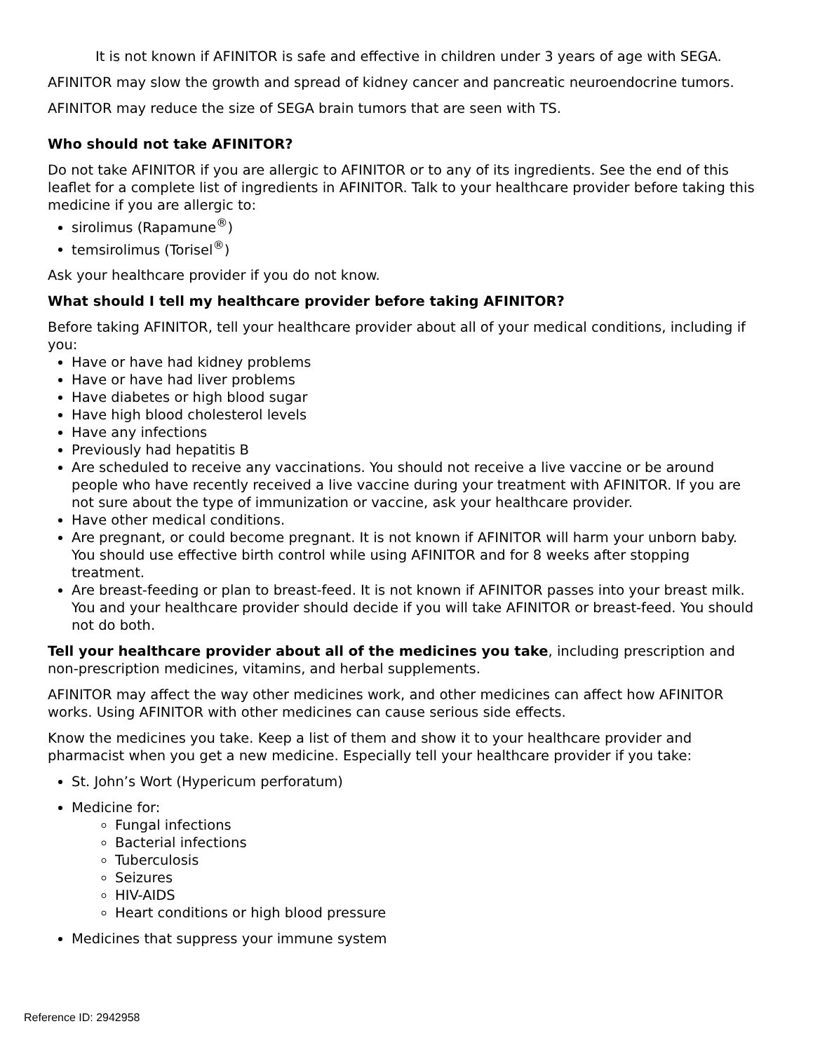It is not known if AFINITOR is safe and effective in children under 3 years of age with SEGA.
AFINITOR may slow the growth and spread of kidney cancer and pancreatic neuroendocrine tumors.
AFINITOR may reduce the size of SEGA brain tumors that are seen with TS.
Who should not take AFINITOR?
Do not take AFINITOR if you are allergic to AFINITOR or to any of its ingredients. See the end of this leaflet for a complete list of ingredients in AFINITOR. Talk to your healthcare provider before taking this medicine if you are allergic to:
sirolimus (Rapamune<sup>®</sup>)
temsirolimus (Torisel<sup>®</sup>)
Ask your healthcare provider if you do not know.
What should I tell my healthcare provider before taking AFINITOR?
Before taking AFINITOR, tell your healthcare provider about all of your medical conditions, including if you:
Have or have had kidney problems
Have or have had liver problems
Have diabetes or high blood sugar
Have high blood cholesterol levels
Have any infections
Previously had hepatitis B
Are scheduled to receive any vaccinations. You should not receive a live vaccine or be around people who have recently received a live vaccine during your treatment with AFINITOR. If you are not sure about the type of immunization or vaccine, ask your healthcare provider.
Have other medical conditions.
Are pregnant, or could become pregnant. It is not known if AFINITOR will harm your unborn baby. You should use effective birth control while using AFINITOR and for 8 weeks after stopping treatment.
Are breast-feeding or plan to breast-feed. It is not known if AFINITOR passes into your breast milk. You and your healthcare provider should decide if you will take AFINITOR or breast-feed. You should not do both.
Tell your healthcare provider about all of the medicines you take, including prescription and non-prescription medicines, vitamins, and herbal supplements.
AFINITOR may affect the way other medicines work, and other medicines can affect how AFINITOR works. Using AFINITOR with other medicines can cause serious side effects.
Know the medicines you take. Keep a list of them and show it to your healthcare provider and pharmacist when you get a new medicine. Especially tell your healthcare provider if you take:
St. John’s Wort (Hypericum perforatum)
Medicine for:
Fungal infections
Bacterial infections
Tuberculosis
Seizures
HIV-AIDS
Heart conditions or high blood pressure
Medicines that suppress your immune system
Reference ID: 2942958